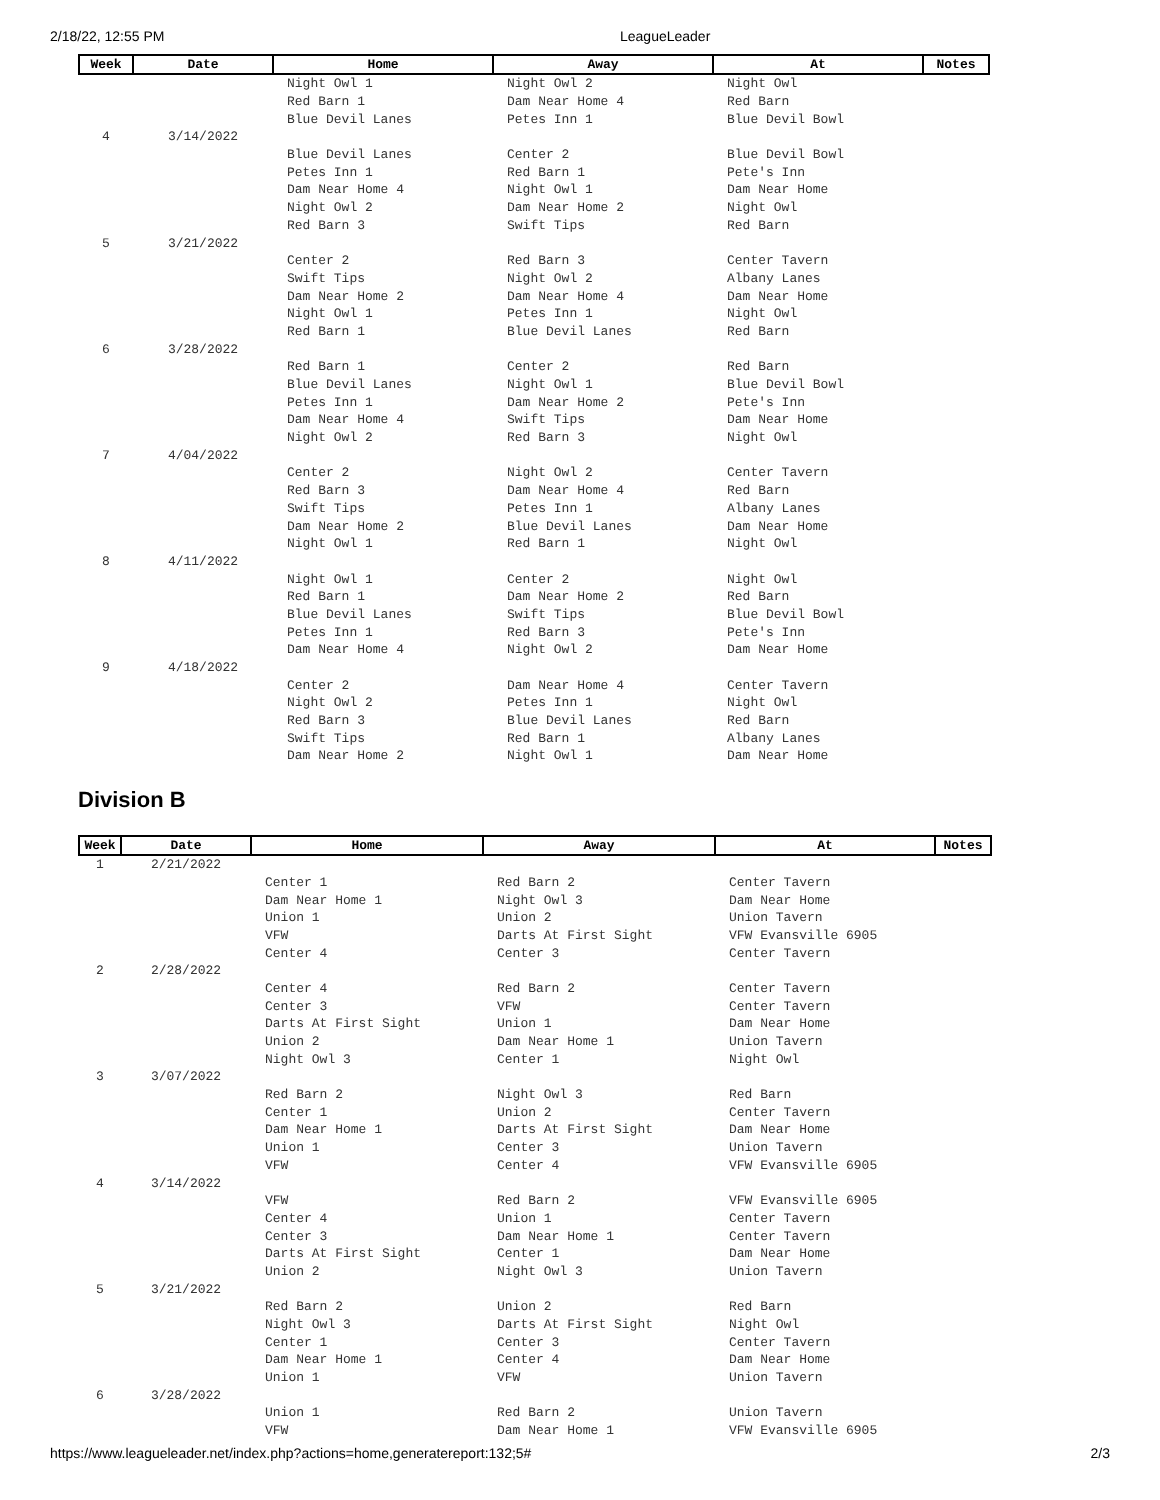2/18/22, 12:55 PM LeagueLeader
| Week | Date | Home | Away | At | Notes |
| --- | --- | --- | --- | --- | --- |
| | | Night Owl 1 | Night Owl 2 | Night Owl | |
| | | Red Barn 1 | Dam Near Home 4 | Red Barn | |
| | | Blue Devil Lanes | Petes Inn 1 | Blue Devil Bowl | |
| 4 | 3/14/2022 | | | | |
| | | Blue Devil Lanes | Center 2 | Blue Devil Bowl | |
| | | Petes Inn 1 | Red Barn 1 | Pete's Inn | |
| | | Dam Near Home 4 | Night Owl 1 | Dam Near Home | |
| | | Night Owl 2 | Dam Near Home 2 | Night Owl | |
| | | Red Barn 3 | Swift Tips | Red Barn | |
| 5 | 3/21/2022 | | | | |
| | | Center 2 | Red Barn 3 | Center Tavern | |
| | | Swift Tips | Night Owl 2 | Albany Lanes | |
| | | Dam Near Home 2 | Dam Near Home 4 | Dam Near Home | |
| | | Night Owl 1 | Petes Inn 1 | Night Owl | |
| | | Red Barn 1 | Blue Devil Lanes | Red Barn | |
| 6 | 3/28/2022 | | | | |
| | | Red Barn 1 | Center 2 | Red Barn | |
| | | Blue Devil Lanes | Night Owl 1 | Blue Devil Bowl | |
| | | Petes Inn 1 | Dam Near Home 2 | Pete's Inn | |
| | | Dam Near Home 4 | Swift Tips | Dam Near Home | |
| | | Night Owl 2 | Red Barn 3 | Night Owl | |
| 7 | 4/04/2022 | | | | |
| | | Center 2 | Night Owl 2 | Center Tavern | |
| | | Red Barn 3 | Dam Near Home 4 | Red Barn | |
| | | Swift Tips | Petes Inn 1 | Albany Lanes | |
| | | Dam Near Home 2 | Blue Devil Lanes | Dam Near Home | |
| | | Night Owl 1 | Red Barn 1 | Night Owl | |
| 8 | 4/11/2022 | | | | |
| | | Night Owl 1 | Center 2 | Night Owl | |
| | | Red Barn 1 | Dam Near Home 2 | Red Barn | |
| | | Blue Devil Lanes | Swift Tips | Blue Devil Bowl | |
| | | Petes Inn 1 | Red Barn 3 | Pete's Inn | |
| | | Dam Near Home 4 | Night Owl 2 | Dam Near Home | |
| 9 | 4/18/2022 | | | | |
| | | Center 2 | Dam Near Home 4 | Center Tavern | |
| | | Night Owl 2 | Petes Inn 1 | Night Owl | |
| | | Red Barn 3 | Blue Devil Lanes | Red Barn | |
| | | Swift Tips | Red Barn 1 | Albany Lanes | |
| | | Dam Near Home 2 | Night Owl 1 | Dam Near Home | |
Division B
| Week | Date | Home | Away | At | Notes |
| --- | --- | --- | --- | --- | --- |
| 1 | 2/21/2022 | | | | |
| | | Center 1 | Red Barn 2 | Center Tavern | |
| | | Dam Near Home 1 | Night Owl 3 | Dam Near Home | |
| | | Union 1 | Union 2 | Union Tavern | |
| | | VFW | Darts At First Sight | VFW Evansville 6905 | |
| | | Center 4 | Center 3 | Center Tavern | |
| 2 | 2/28/2022 | | | | |
| | | Center 4 | Red Barn 2 | Center Tavern | |
| | | Center 3 | VFW | Center Tavern | |
| | | Darts At First Sight | Union 1 | Dam Near Home | |
| | | Union 2 | Dam Near Home 1 | Union Tavern | |
| | | Night Owl 3 | Center 1 | Night Owl | |
| 3 | 3/07/2022 | | | | |
| | | Red Barn 2 | Night Owl 3 | Red Barn | |
| | | Center 1 | Union 2 | Center Tavern | |
| | | Dam Near Home 1 | Darts At First Sight | Dam Near Home | |
| | | Union 1 | Center 3 | Union Tavern | |
| | | VFW | Center 4 | VFW Evansville 6905 | |
| 4 | 3/14/2022 | | | | |
| | | VFW | Red Barn 2 | VFW Evansville 6905 | |
| | | Center 4 | Union 1 | Center Tavern | |
| | | Center 3 | Dam Near Home 1 | Center Tavern | |
| | | Darts At First Sight | Center 1 | Dam Near Home | |
| | | Union 2 | Night Owl 3 | Union Tavern | |
| 5 | 3/21/2022 | | | | |
| | | Red Barn 2 | Union 2 | Red Barn | |
| | | Night Owl 3 | Darts At First Sight | Night Owl | |
| | | Center 1 | Center 3 | Center Tavern | |
| | | Dam Near Home 1 | Center 4 | Dam Near Home | |
| | | Union 1 | VFW | Union Tavern | |
| 6 | 3/28/2022 | | | | |
| | | Union 1 | Red Barn 2 | Union Tavern | |
| | | VFW | Dam Near Home 1 | VFW Evansville 6905 | |
https://www.leagueleader.net/index.php?actions=home,generatereport:132;5# 2/3